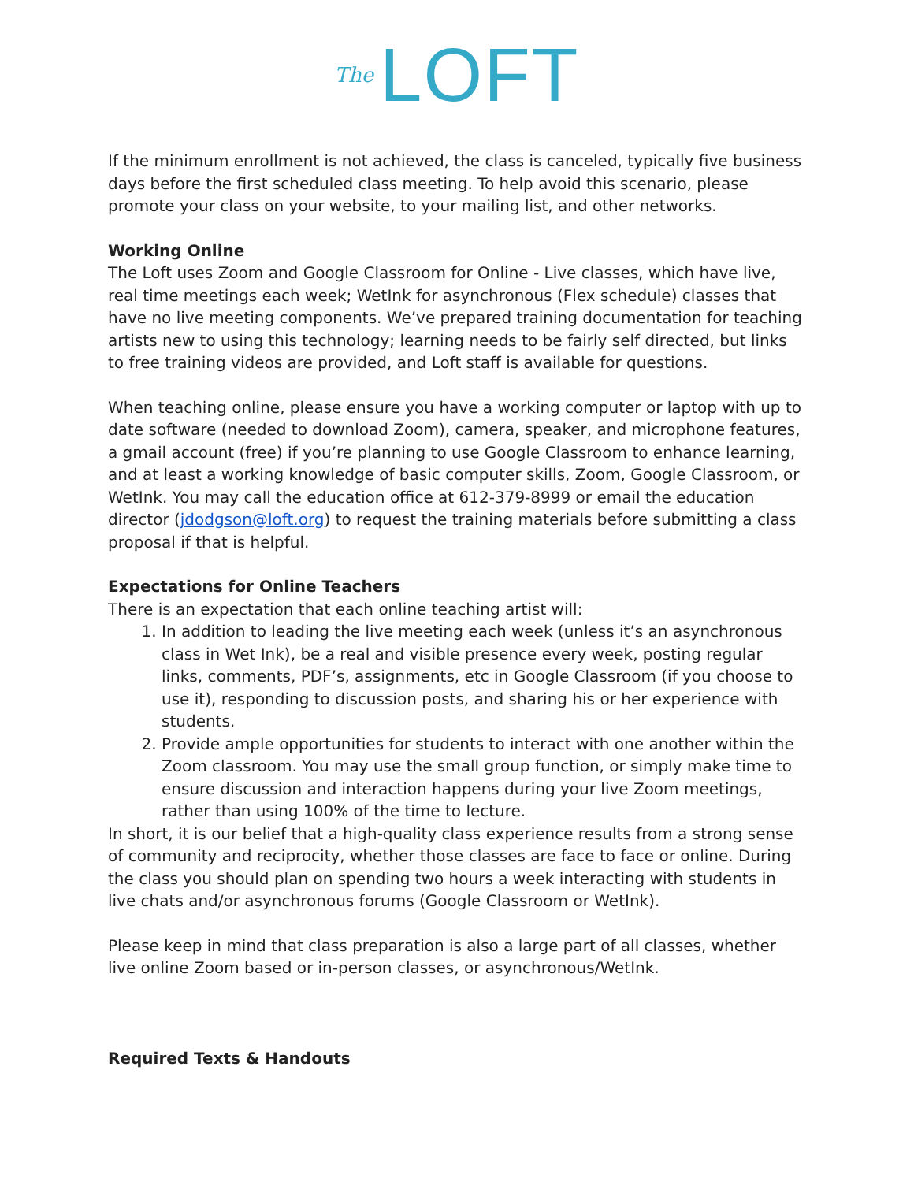The LOFT
If the minimum enrollment is not achieved, the class is canceled, typically five business days before the first scheduled class meeting. To help avoid this scenario, please promote your class on your website, to your mailing list, and other networks.
Working Online
The Loft uses Zoom and Google Classroom for Online - Live classes, which have live, real time meetings each week; WetInk for asynchronous (Flex schedule) classes that have no live meeting components. We’ve prepared training documentation for teaching artists new to using this technology; learning needs to be fairly self directed, but links to free training videos are provided, and Loft staff is available for questions.
When teaching online, please ensure you have a working computer or laptop with up to date software (needed to download Zoom), camera, speaker, and microphone features, a gmail account (free) if you’re planning to use Google Classroom to enhance learning, and at least a working knowledge of basic computer skills, Zoom, Google Classroom, or WetInk. You may call the education office at 612-379-8999 or email the education director (jdodgson@loft.org) to request the training materials before submitting a class proposal if that is helpful.
Expectations for Online Teachers
There is an expectation that each online teaching artist will:
1. In addition to leading the live meeting each week (unless it’s an asynchronous class in Wet Ink), be a real and visible presence every week, posting regular links, comments, PDF’s, assignments, etc in Google Classroom (if you choose to use it), responding to discussion posts, and sharing his or her experience with students.
2. Provide ample opportunities for students to interact with one another within the Zoom classroom. You may use the small group function, or simply make time to ensure discussion and interaction happens during your live Zoom meetings, rather than using 100% of the time to lecture.
In short, it is our belief that a high-quality class experience results from a strong sense of community and reciprocity, whether those classes are face to face or online. During the class you should plan on spending two hours a week interacting with students in live chats and/or asynchronous forums (Google Classroom or WetInk).
Please keep in mind that class preparation is also a large part of all classes, whether live online Zoom based or in-person classes, or asynchronous/WetInk.
Required Texts & Handouts